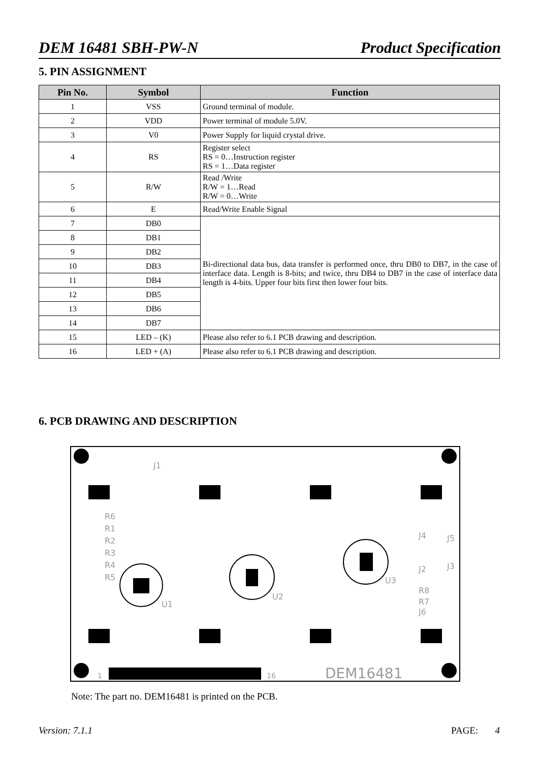DEM 16481 SBH-PW-N Product Specification
5. PIN ASSIGNMENT
| Pin No. | Symbol | Function |
| --- | --- | --- |
| 1 | VSS | Ground terminal of module. |
| 2 | VDD | Power terminal of module 5.0V. |
| 3 | V0 | Power Supply for liquid crystal drive. |
| 4 | RS | Register select RS = 0…Instruction register RS = 1…Data register |
| 5 | R/W | Read /Write R/W = 1…Read R/W = 0…Write |
| 6 | E | Read/Write Enable Signal |
| 7 | DB0 | Bi-directional data bus, data transfer is performed once, thru DB0 to DB7, in the case of interface data. Length is 8-bits; and twice, thru DB4 to DB7 in the case of interface data length is 4-bits. Upper four bits first then lower four bits. |
| 8 | DB1 | |
| 9 | DB2 | |
| 10 | DB3 | |
| 11 | DB4 | |
| 12 | DB5 | |
| 13 | DB6 | |
| 14 | DB7 | |
| 15 | LED – (K) | Please also refer to 6.1 PCB drawing and description. |
| 16 | LED + (A) | Please also refer to 6.1 PCB drawing and description. |
6. PCB DRAWING AND DESCRIPTION
J1
U1
U2
U3
R6
R1
R2
R3
R4
R5
J4
J5
J2
J3
R8
R7
J6
1
16
DEM16481
Note: The part no. DEM16481 is printed on the PCB.
Version: 7.1.1 PAGE: 4